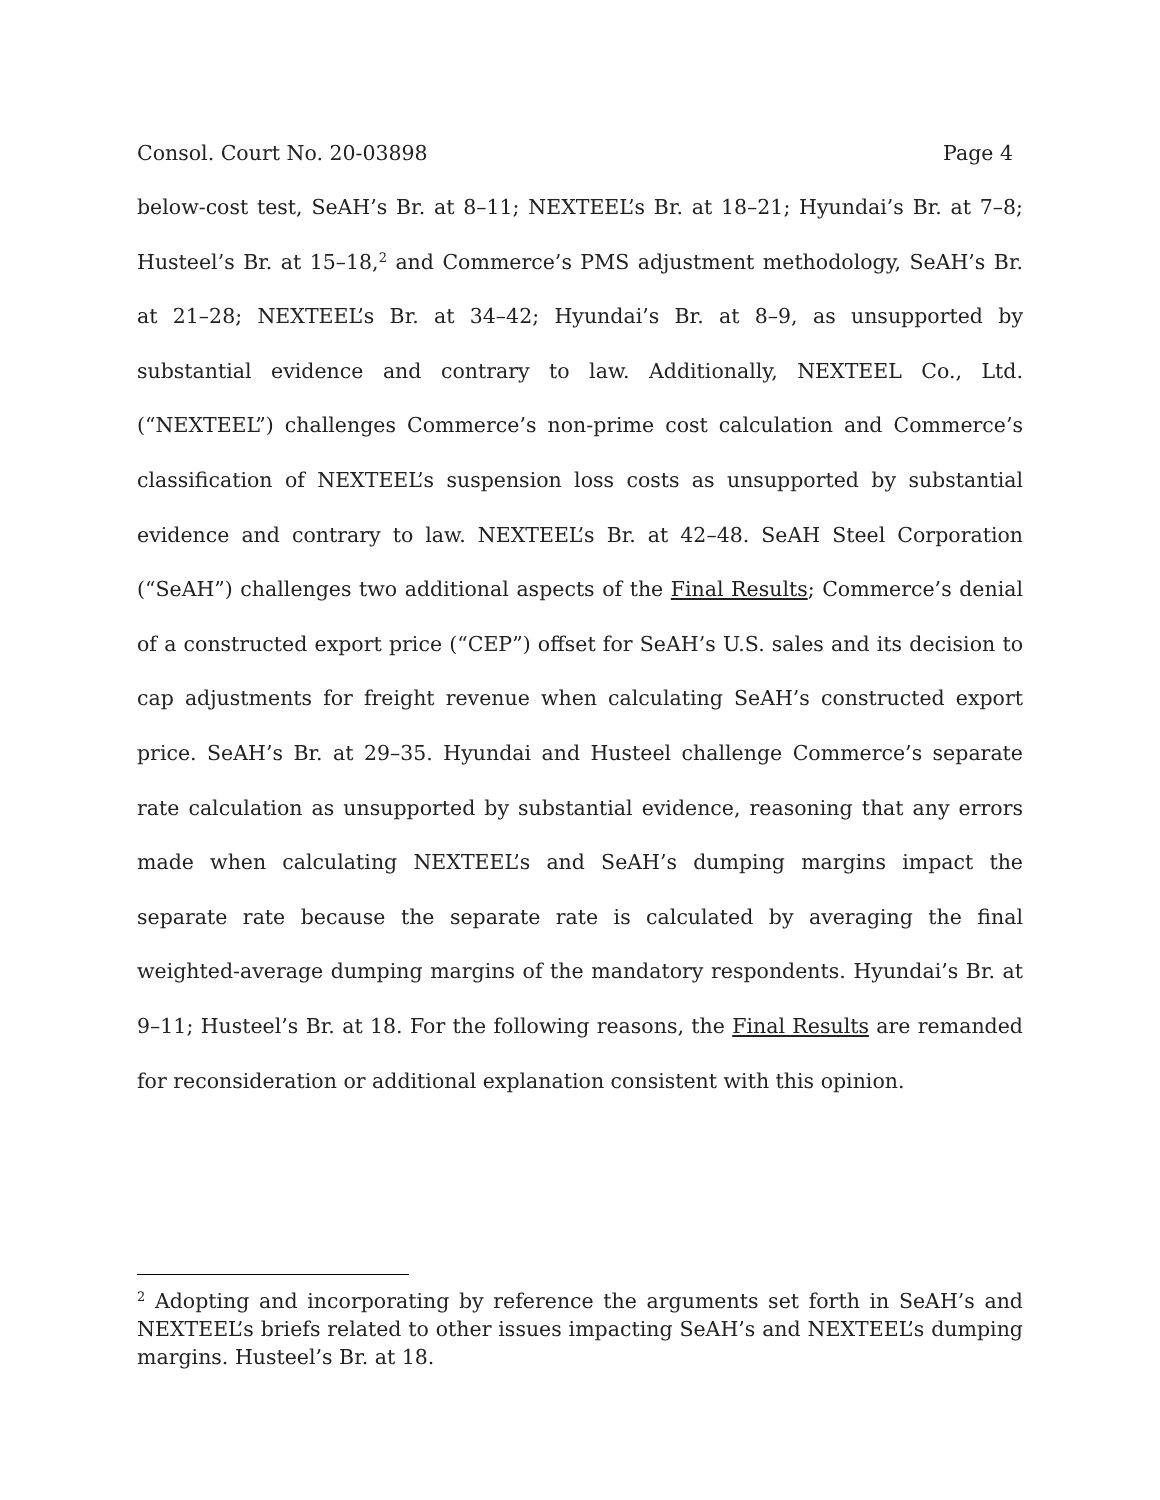Consol. Court No. 20-03898 Page 4
below-cost test, SeAH’s Br. at 8–11; NEXTEEL’s Br. at 18–21; Hyundai’s Br. at 7–8; Husteel’s Br. at 15–18,<sup>2</sup> and Commerce’s PMS adjustment methodology, SeAH’s Br. at 21–28; NEXTEEL’s Br. at 34–42; Hyundai’s Br. at 8–9, as unsupported by substantial evidence and contrary to law. Additionally, NEXTEEL Co., Ltd. (“NEXTEEL”) challenges Commerce’s non-prime cost calculation and Commerce’s classification of NEXTEEL’s suspension loss costs as unsupported by substantial evidence and contrary to law. NEXTEEL’s Br. at 42–48. SeAH Steel Corporation (“SeAH”) challenges two additional aspects of the Final Results; Commerce’s denial of a constructed export price (“CEP”) offset for SeAH’s U.S. sales and its decision to cap adjustments for freight revenue when calculating SeAH’s constructed export price. SeAH’s Br. at 29–35. Hyundai and Husteel challenge Commerce’s separate rate calculation as unsupported by substantial evidence, reasoning that any errors made when calculating NEXTEEL’s and SeAH’s dumping margins impact the separate rate because the separate rate is calculated by averaging the final weighted-average dumping margins of the mandatory respondents. Hyundai’s Br. at 9–11; Husteel’s Br. at 18. For the following reasons, the Final Results are remanded for reconsideration or additional explanation consistent with this opinion.
<sup>2</sup> Adopting and incorporating by reference the arguments set forth in SeAH’s and NEXTEEL’s briefs related to other issues impacting SeAH’s and NEXTEEL’s dumping margins. Husteel’s Br. at 18.